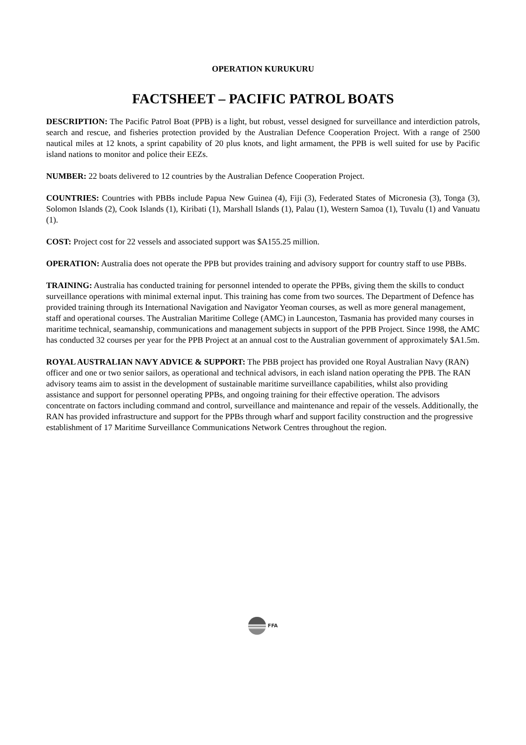OPERATION KURUKURU
FACTSHEET – PACIFIC PATROL BOATS
DESCRIPTION: The Pacific Patrol Boat (PPB) is a light, but robust, vessel designed for surveillance and interdiction patrols, search and rescue, and fisheries protection provided by the Australian Defence Cooperation Project. With a range of 2500 nautical miles at 12 knots, a sprint capability of 20 plus knots, and light armament, the PPB is well suited for use by Pacific island nations to monitor and police their EEZs.
NUMBER: 22 boats delivered to 12 countries by the Australian Defence Cooperation Project.
COUNTRIES: Countries with PBBs include Papua New Guinea (4), Fiji (3), Federated States of Micronesia (3), Tonga (3), Solomon Islands (2), Cook Islands (1), Kiribati (1), Marshall Islands (1), Palau (1), Western Samoa (1), Tuvalu (1) and Vanuatu (1).
COST: Project cost for 22 vessels and associated support was $A155.25 million.
OPERATION: Australia does not operate the PPB but provides training and advisory support for country staff to use PBBs.
TRAINING: Australia has conducted training for personnel intended to operate the PPBs, giving them the skills to conduct surveillance operations with minimal external input. This training has come from two sources. The Department of Defence has provided training through its International Navigation and Navigator Yeoman courses, as well as more general management, staff and operational courses. The Australian Maritime College (AMC) in Launceston, Tasmania has provided many courses in maritime technical, seamanship, communications and management subjects in support of the PPB Project. Since 1998, the AMC has conducted 32 courses per year for the PPB Project at an annual cost to the Australian government of approximately $A1.5m.
ROYAL AUSTRALIAN NAVY ADVICE & SUPPORT: The PBB project has provided one Royal Australian Navy (RAN) officer and one or two senior sailors, as operational and technical advisors, in each island nation operating the PPB. The RAN advisory teams aim to assist in the development of sustainable maritime surveillance capabilities, whilst also providing assistance and support for personnel operating PPBs, and ongoing training for their effective operation. The advisors concentrate on factors including command and control, surveillance and maintenance and repair of the vessels. Additionally, the RAN has provided infrastructure and support for the PPBs through wharf and support facility construction and the progressive establishment of 17 Maritime Surveillance Communications Network Centres throughout the region.
FFA